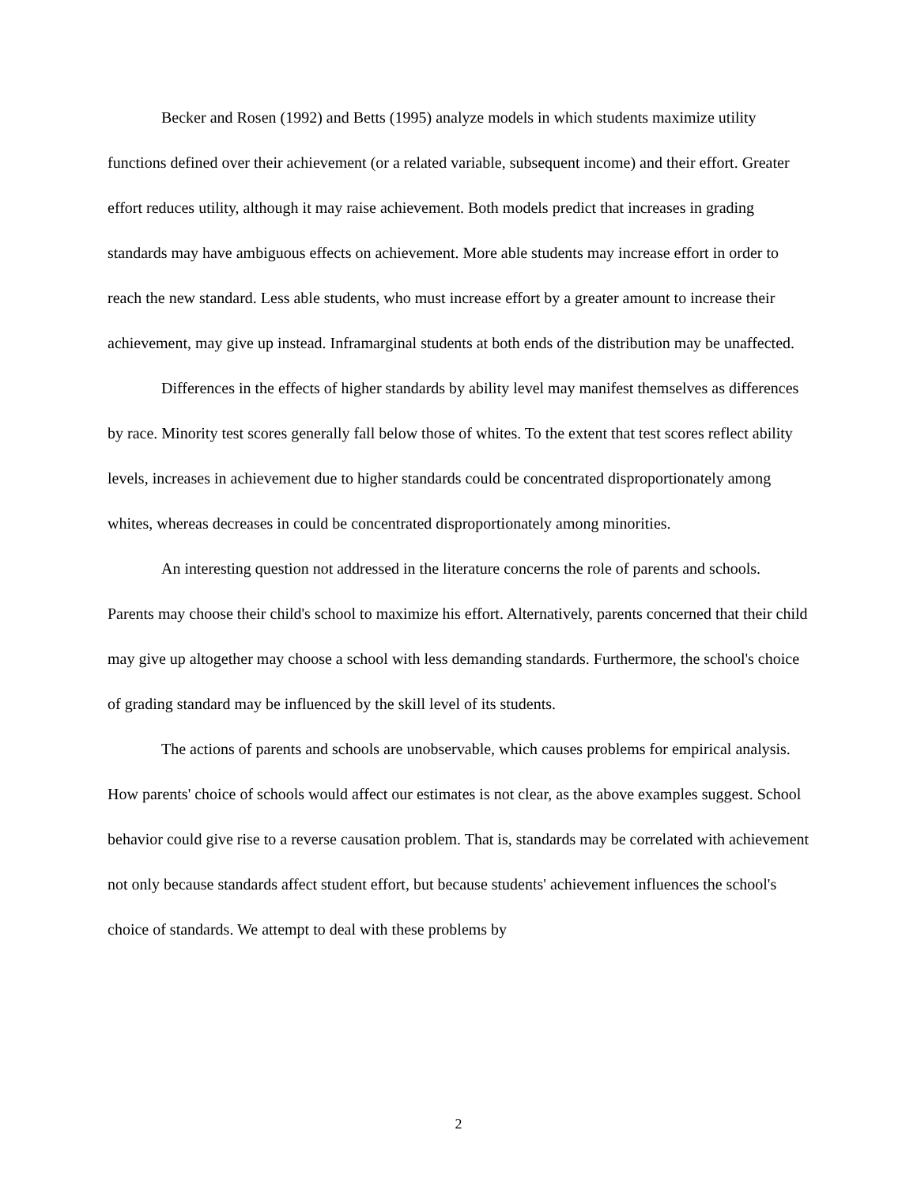Becker and Rosen (1992) and Betts (1995) analyze models in which students maximize utility functions defined over their achievement (or a related variable, subsequent income) and their effort. Greater effort reduces utility, although it may raise achievement. Both models predict that increases in grading standards may have ambiguous effects on achievement. More able students may increase effort in order to reach the new standard. Less able students, who must increase effort by a greater amount to increase their achievement, may give up instead. Inframarginal students at both ends of the distribution may be unaffected.
Differences in the effects of higher standards by ability level may manifest themselves as differences by race. Minority test scores generally fall below those of whites. To the extent that test scores reflect ability levels, increases in achievement due to higher standards could be concentrated disproportionately among whites, whereas decreases in could be concentrated disproportionately among minorities.
An interesting question not addressed in the literature concerns the role of parents and schools. Parents may choose their child's school to maximize his effort. Alternatively, parents concerned that their child may give up altogether may choose a school with less demanding standards. Furthermore, the school's choice of grading standard may be influenced by the skill level of its students.
The actions of parents and schools are unobservable, which causes problems for empirical analysis. How parents' choice of schools would affect our estimates is not clear, as the above examples suggest. School behavior could give rise to a reverse causation problem. That is, standards may be correlated with achievement not only because standards affect student effort, but because students' achievement influences the school's choice of standards. We attempt to deal with these problems by
2